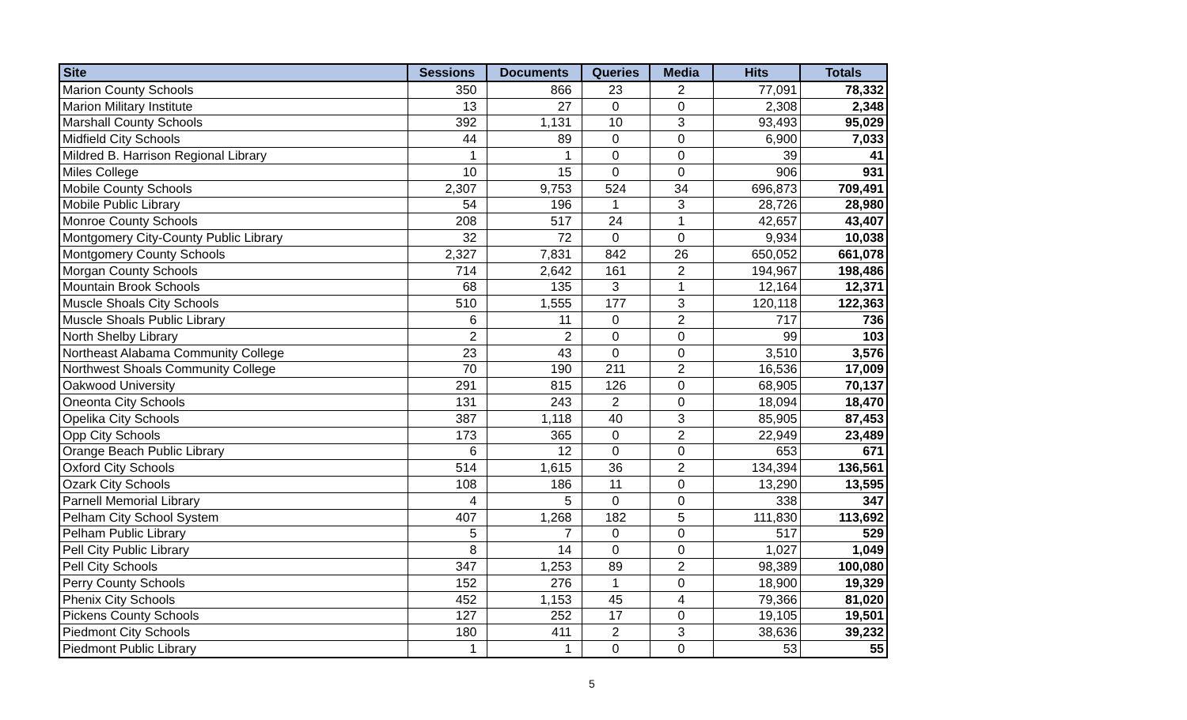| Site | Sessions | Documents | Queries | Media | Hits | Totals |
| --- | --- | --- | --- | --- | --- | --- |
| Marion County Schools | 350 | 866 | 23 | 2 | 77,091 | 78,332 |
| Marion Military Institute | 13 | 27 | 0 | 0 | 2,308 | 2,348 |
| Marshall County Schools | 392 | 1,131 | 10 | 3 | 93,493 | 95,029 |
| Midfield City Schools | 44 | 89 | 0 | 0 | 6,900 | 7,033 |
| Mildred B. Harrison Regional Library | 1 | 1 | 0 | 0 | 39 | 41 |
| Miles College | 10 | 15 | 0 | 0 | 906 | 931 |
| Mobile County Schools | 2,307 | 9,753 | 524 | 34 | 696,873 | 709,491 |
| Mobile Public Library | 54 | 196 | 1 | 3 | 28,726 | 28,980 |
| Monroe County Schools | 208 | 517 | 24 | 1 | 42,657 | 43,407 |
| Montgomery City-County Public Library | 32 | 72 | 0 | 0 | 9,934 | 10,038 |
| Montgomery County Schools | 2,327 | 7,831 | 842 | 26 | 650,052 | 661,078 |
| Morgan County Schools | 714 | 2,642 | 161 | 2 | 194,967 | 198,486 |
| Mountain Brook Schools | 68 | 135 | 3 | 1 | 12,164 | 12,371 |
| Muscle Shoals City Schools | 510 | 1,555 | 177 | 3 | 120,118 | 122,363 |
| Muscle Shoals Public Library | 6 | 11 | 0 | 2 | 717 | 736 |
| North Shelby Library | 2 | 2 | 0 | 0 | 99 | 103 |
| Northeast Alabama Community College | 23 | 43 | 0 | 0 | 3,510 | 3,576 |
| Northwest Shoals Community College | 70 | 190 | 211 | 2 | 16,536 | 17,009 |
| Oakwood University | 291 | 815 | 126 | 0 | 68,905 | 70,137 |
| Oneonta City Schools | 131 | 243 | 2 | 0 | 18,094 | 18,470 |
| Opelika City Schools | 387 | 1,118 | 40 | 3 | 85,905 | 87,453 |
| Opp City Schools | 173 | 365 | 0 | 2 | 22,949 | 23,489 |
| Orange Beach Public Library | 6 | 12 | 0 | 0 | 653 | 671 |
| Oxford City Schools | 514 | 1,615 | 36 | 2 | 134,394 | 136,561 |
| Ozark City Schools | 108 | 186 | 11 | 0 | 13,290 | 13,595 |
| Parnell Memorial Library | 4 | 5 | 0 | 0 | 338 | 347 |
| Pelham City School System | 407 | 1,268 | 182 | 5 | 111,830 | 113,692 |
| Pelham Public Library | 5 | 7 | 0 | 0 | 517 | 529 |
| Pell City Public Library | 8 | 14 | 0 | 0 | 1,027 | 1,049 |
| Pell City Schools | 347 | 1,253 | 89 | 2 | 98,389 | 100,080 |
| Perry County Schools | 152 | 276 | 1 | 0 | 18,900 | 19,329 |
| Phenix City Schools | 452 | 1,153 | 45 | 4 | 79,366 | 81,020 |
| Pickens County Schools | 127 | 252 | 17 | 0 | 19,105 | 19,501 |
| Piedmont City Schools | 180 | 411 | 2 | 3 | 38,636 | 39,232 |
| Piedmont Public Library | 1 | 1 | 0 | 0 | 53 | 55 |
5